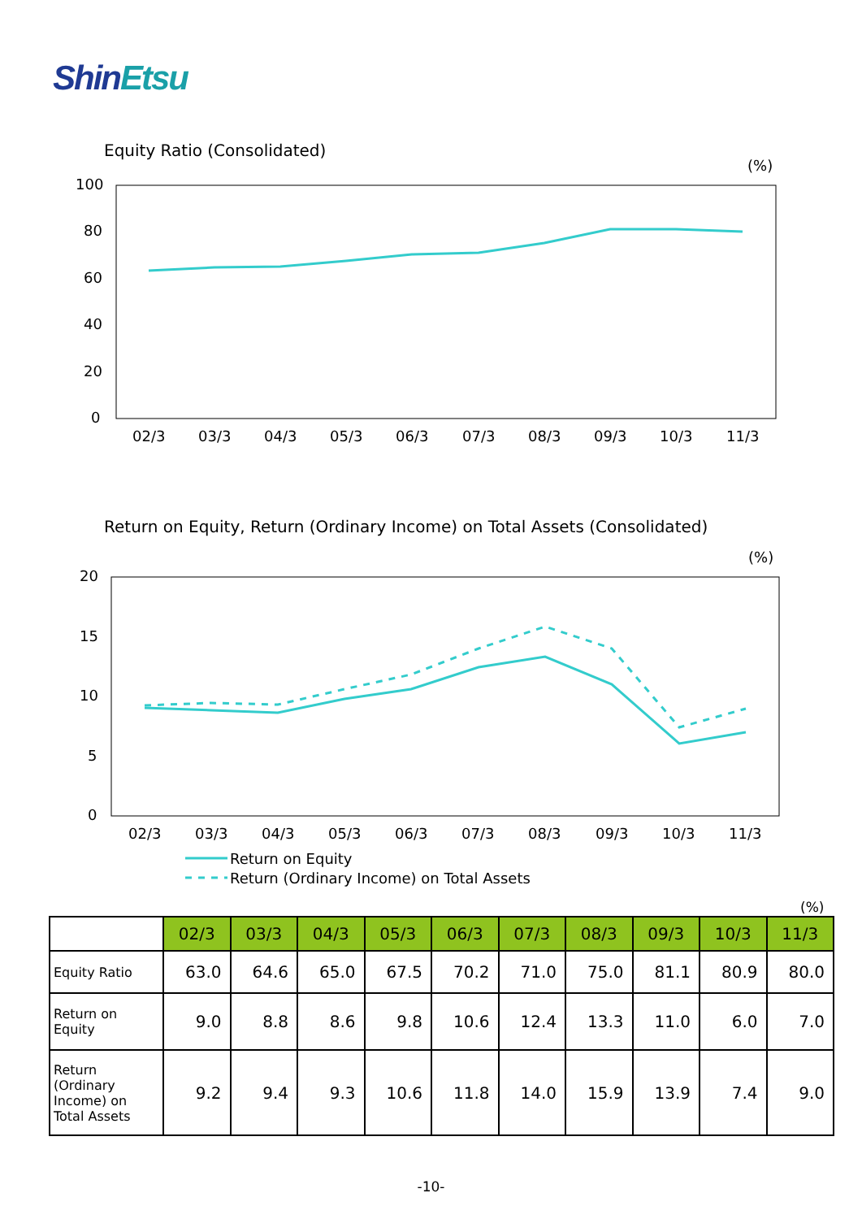ShinEtsu
Equity Ratio (Consolidated)
(%)
100
80
60
40
20
0
02/3
03/3
04/3
05/3
06/3
07/3
08/3
09/3
10/3
11/3
(%)
20
15
10
5
0
02/3
03/3
04/3
05/3
06/3
07/3
08/3
09/3
10/3
11/3
Return on Equity
Return (Ordinary Income) on Total Assets
Return on Equity, Return (Ordinary Income) on Total Assets (Consolidated)
(%)
| | 02/3 | 03/3 | 04/3 | 05/3 | 06/3 | 07/3 | 08/3 | 09/3 | 10/3 | 11/3 |
| Equity Ratio | 63.0 | 64.6 | 65.0 | 67.5 | 70.2 | 71.0 | 75.0 | 81.1 | 80.9 | 80.0 |
| Return on Equity | 9.0 | 8.8 | 8.6 | 9.8 | 10.6 | 12.4 | 13.3 | 11.0 | 6.0 | 7.0 |
| Return (Ordinary Income) on Total Assets | 9.2 | 9.4 | 9.3 | 10.6 | 11.8 | 14.0 | 15.9 | 13.9 | 7.4 | 9.0 |
-10-